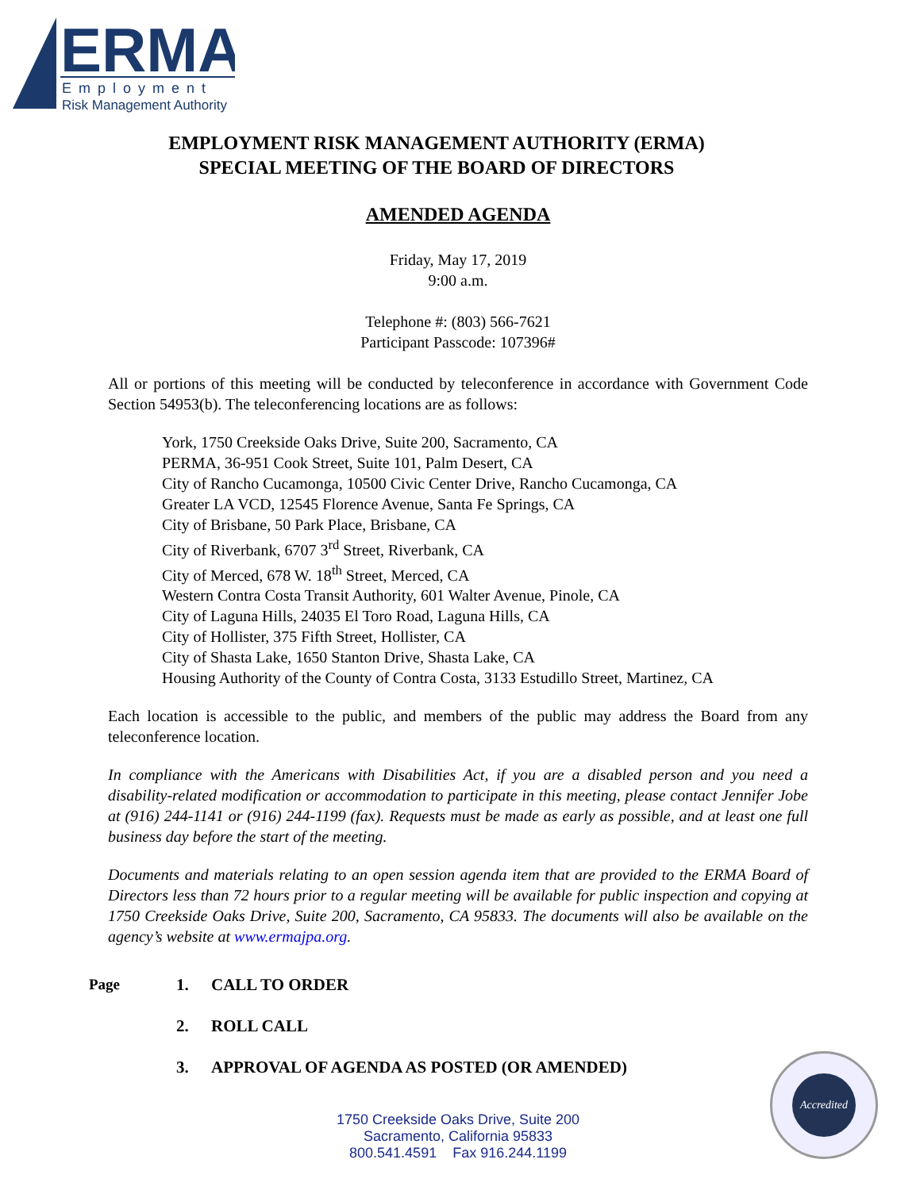ERMA
Employment
Risk Management Authority
EMPLOYMENT RISK MANAGEMENT AUTHORITY (ERMA)
SPECIAL MEETING OF THE BOARD OF DIRECTORS
AMENDED AGENDA
Friday, May 17, 2019
9:00 a.m.
Telephone #: (803) 566-7621
Participant Passcode: 107396#
All or portions of this meeting will be conducted by teleconference in accordance with Government Code Section 54953(b). The teleconferencing locations are as follows:
York, 1750 Creekside Oaks Drive, Suite 200, Sacramento, CA
PERMA, 36-951 Cook Street, Suite 101, Palm Desert, CA
City of Rancho Cucamonga, 10500 Civic Center Drive, Rancho Cucamonga, CA
Greater LA VCD, 12545 Florence Avenue, Santa Fe Springs, CA
City of Brisbane, 50 Park Place, Brisbane, CA
City of Riverbank, 6707 3<sup>rd</sup> Street, Riverbank, CA
City of Merced, 678 W. 18<sup>th</sup> Street, Merced, CA
Western Contra Costa Transit Authority, 601 Walter Avenue, Pinole, CA
City of Laguna Hills, 24035 El Toro Road, Laguna Hills, CA
City of Hollister, 375 Fifth Street, Hollister, CA
City of Shasta Lake, 1650 Stanton Drive, Shasta Lake, CA
Housing Authority of the County of Contra Costa, 3133 Estudillo Street, Martinez, CA
Each location is accessible to the public, and members of the public may address the Board from any teleconference location.
In compliance with the Americans with Disabilities Act, if you are a disabled person and you need a disability-related modification or accommodation to participate in this meeting, please contact Jennifer Jobe at (916) 244-1141 or (916) 244-1199 (fax). Requests must be made as early as possible, and at least one full business day before the start of the meeting.
Documents and materials relating to an open session agenda item that are provided to the ERMA Board of Directors less than 72 hours prior to a regular meeting will be available for public inspection and copying at 1750 Creekside Oaks Drive, Suite 200, Sacramento, CA 95833. The documents will also be available on the agency’s website at www.ermajpa.org.
Page 1. CALL TO ORDER
2. ROLL CALL
3. APPROVAL OF AGENDA AS POSTED (OR AMENDED)
1750 Creekside Oaks Drive, Suite 200
Sacramento, California 95833
800.541.4591 Fax 916.244.1199
Accredited